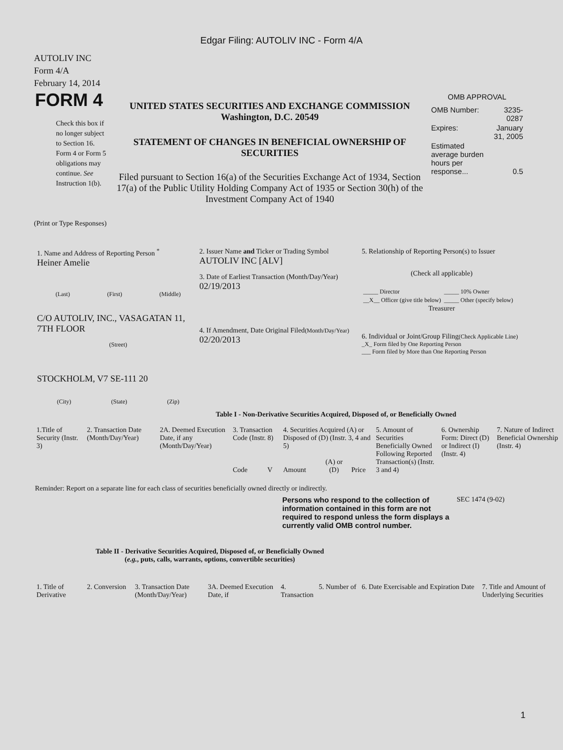Edgar Filing: AUTOLIV INC - Form 4/A
AUTOLIV INC
Form 4/A
February 14, 2014
FORM 4
Check this box if no longer subject to Section 16. Form 4 or Form 5 obligations may continue. See Instruction 1(b).
UNITED STATES SECURITIES AND EXCHANGE COMMISSION
Washington, D.C. 20549
STATEMENT OF CHANGES IN BENEFICIAL OWNERSHIP OF SECURITIES
Filed pursuant to Section 16(a) of the Securities Exchange Act of 1934, Section 17(a) of the Public Utility Holding Company Act of 1935 or Section 30(h) of the Investment Company Act of 1940
OMB APPROVAL
| OMB Number: | 3235-0287 |
| Expires: | January 31, 2005 |
| Estimated average burden hours per response... | 0.5 |
(Print or Type Responses)
1. Name and Address of Reporting Person <sup>*</sup>
Heiner Amelie
(Last) (First) (Middle)
C/O AUTOLIV, INC., VASAGATAN 11, 7TH FLOOR
(Street)
STOCKHOLM, V7 SE-111 20
(City) (State) (Zip)
2. Issuer Name and Ticker or Trading Symbol
AUTOLIV INC [ALV]
3. Date of Earliest Transaction (Month/Day/Year)
02/19/2013
4. If Amendment, Date Original Filed(Month/Day/Year)
02/20/2013
5. Relationship of Reporting Person(s) to Issuer
(Check all applicable)
| _____ Director | _____ 10% Owner |
| __X__ Officer (give title below) | _____ Other (specify below) |
Treasurer
6. Individual or Joint/Group Filing(Check Applicable Line)
_X_ Form filed by One Reporting Person
___ Form filed by More than One Reporting Person
Table I - Non-Derivative Securities Acquired, Disposed of, or Beneficially Owned
| 1.Title of Security (Instr. 3) | 2. Transaction Date (Month/Day/Year) | 2A. Deemed Execution Date, if any (Month/Day/Year) | 3. Transaction Code (Instr. 8) | | 4. Securities Acquired (A) or Disposed of (D) (Instr. 3, 4 and 5) | | | 5. Amount of Securities Beneficially Owned Following Reported Transaction(s) (Instr. 3 and 4) | 6. Ownership Form: Direct (D) or Indirect (I) (Instr. 4) | 7. Nature of Indirect Beneficial Ownership (Instr. 4) |
| --- | --- | --- | --- | --- | --- | --- | --- | --- | --- | --- |
| | | | Code | V | Amount | (A) or (D) | Price | | | |
Reminder: Report on a separate line for each class of securities beneficially owned directly or indirectly.
Persons who respond to the collection of information contained in this form are not required to respond unless the form displays a currently valid OMB control number.
SEC 1474 (9-02)
Table II - Derivative Securities Acquired, Disposed of, or Beneficially Owned
(e.g., puts, calls, warrants, options, convertible securities)
| 1. Title of Derivative | 2. Conversion | 3. Transaction Date (Month/Day/Year) | 3A. Deemed Execution Date, if | 4. Transaction | 5. Number of | 6. Date Exercisable and Expiration Date | 7. Title and Amount of Underlying Securities |
| --- | --- | --- | --- | --- | --- | --- | --- |
1